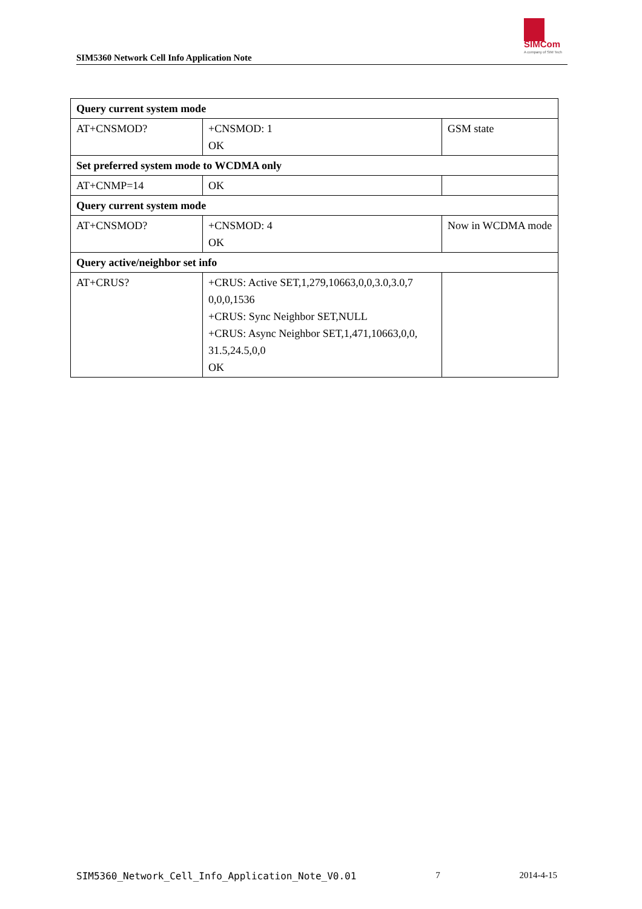SIM5360 Network Cell Info Application Note
SIMCom
A company of SIM Tech
| Query current system mode | | |
| AT+CNSMOD? | +CNSMOD: 1 OK | GSM state |
| Set preferred system mode to WCDMA only | | |
| AT+CNMP=14 | OK | |
| Query current system mode | | |
| AT+CNSMOD? | +CNSMOD: 4 OK | Now in WCDMA mode |
| Query active/neighbor set info | | |
| AT+CRUS? | +CRUS: Active SET,1,279,10663,0,0,3.0,3.0,7 0,0,0,1536 +CRUS: Sync Neighbor SET,NULL +CRUS: Async Neighbor SET,1,471,10663,0,0, 31.5,24.5,0,0 OK | |
SIM5360_Network_Cell_Info_Application_Note_V0.01 7 2014-4-15